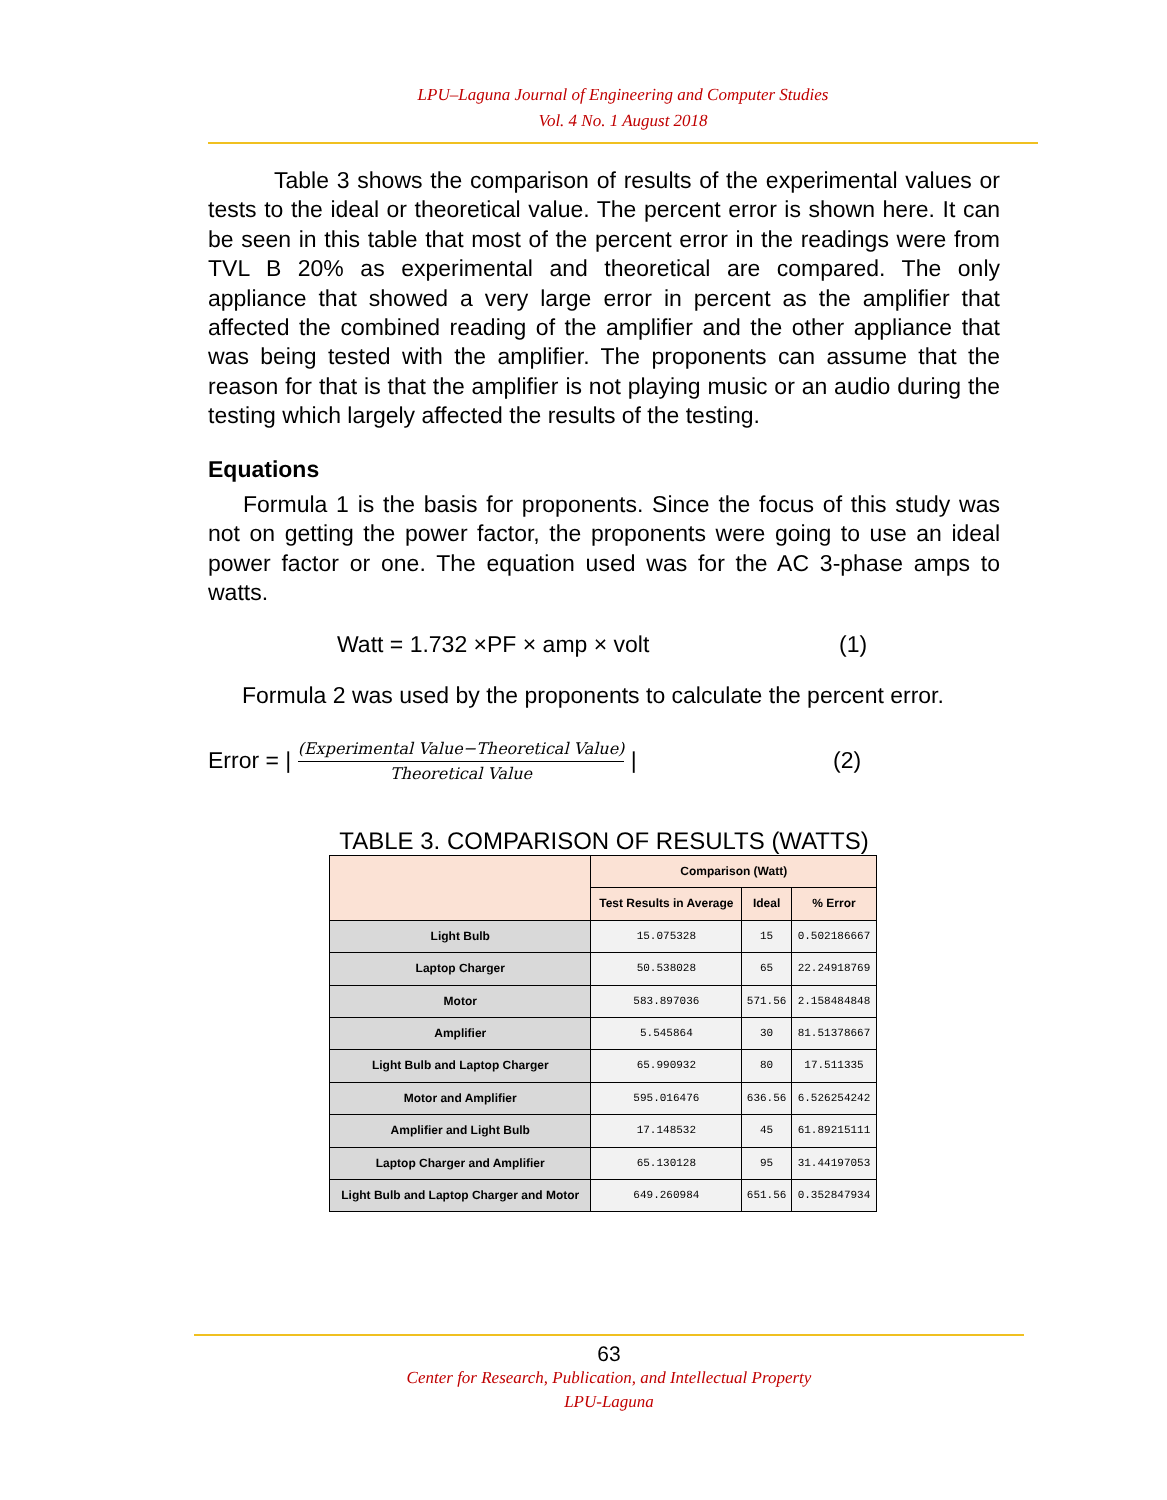LPU–Laguna Journal of Engineering and Computer Studies
Vol. 4 No. 1 August 2018
Table 3 shows the comparison of results of the experimental values or tests to the ideal or theoretical value. The percent error is shown here. It can be seen in this table that most of the percent error in the readings were from TVL B 20% as experimental and theoretical are compared. The only appliance that showed a very large error in percent as the amplifier that affected the combined reading of the amplifier and the other appliance that was being tested with the amplifier. The proponents can assume that the reason for that is that the amplifier is not playing music or an audio during the testing which largely affected the results of the testing.
Equations
Formula 1 is the basis for proponents. Since the focus of this study was not on getting the power factor, the proponents were going to use an ideal power factor or one. The equation used was for the AC 3-phase amps to watts.
Watt = 1.732 ×PF × amp × volt (1)
Formula 2 was used by the proponents to calculate the percent error.
Error = | (Experimental Value−Theoretical Value) Theoretical Value | (2)
TABLE 3. COMPARISON OF RESULTS (WATTS)
| | Comparison (Watt) | | |
| --- | --- | --- | --- |
| | Test Results in Average | Ideal | % Error |
| Light Bulb | 15.075328 | 15 | 0.502186667 |
| Laptop Charger | 50.538028 | 65 | 22.24918769 |
| Motor | 583.897036 | 571.56 | 2.158484848 |
| Amplifier | 5.545864 | 30 | 81.51378667 |
| Light Bulb and Laptop Charger | 65.990932 | 80 | 17.511335 |
| Motor and Amplifier | 595.016476 | 636.56 | 6.526254242 |
| Amplifier and Light Bulb | 17.148532 | 45 | 61.89215111 |
| Laptop Charger and Amplifier | 65.130128 | 95 | 31.44197053 |
| Light Bulb and Laptop Charger and Motor | 649.260984 | 651.56 | 0.352847934 |
63
Center for Research, Publication, and Intellectual Property
LPU-Laguna